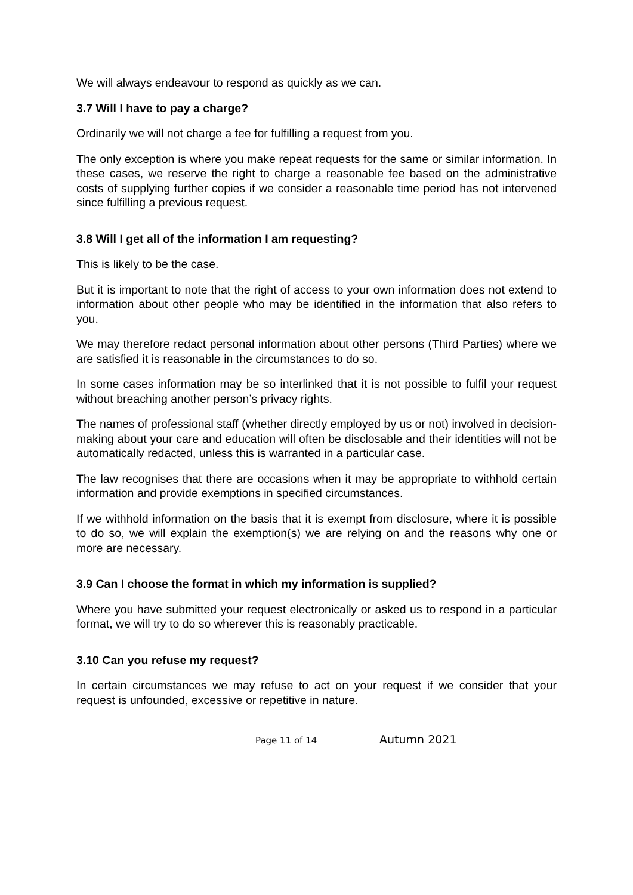We will always endeavour to respond as quickly as we can.
3.7 Will I have to pay a charge?
Ordinarily we will not charge a fee for fulfilling a request from you.
The only exception is where you make repeat requests for the same or similar information. In these cases, we reserve the right to charge a reasonable fee based on the administrative costs of supplying further copies if we consider a reasonable time period has not intervened since fulfilling a previous request.
3.8 Will I get all of the information I am requesting?
This is likely to be the case.
But it is important to note that the right of access to your own information does not extend to information about other people who may be identified in the information that also refers to you.
We may therefore redact personal information about other persons (Third Parties) where we are satisfied it is reasonable in the circumstances to do so.
In some cases information may be so interlinked that it is not possible to fulfil your request without breaching another person’s privacy rights.
The names of professional staff (whether directly employed by us or not) involved in decision-making about your care and education will often be disclosable and their identities will not be automatically redacted, unless this is warranted in a particular case.
The law recognises that there are occasions when it may be appropriate to withhold certain information and provide exemptions in specified circumstances.
If we withhold information on the basis that it is exempt from disclosure, where it is possible to do so, we will explain the exemption(s) we are relying on and the reasons why one or more are necessary.
3.9 Can I choose the format in which my information is supplied?
Where you have submitted your request electronically or asked us to respond in a particular format, we will try to do so wherever this is reasonably practicable.
3.10 Can you refuse my request?
In certain circumstances we may refuse to act on your request if we consider that your request is unfounded, excessive or repetitive in nature.
Page 11 of 14 Autumn 2021